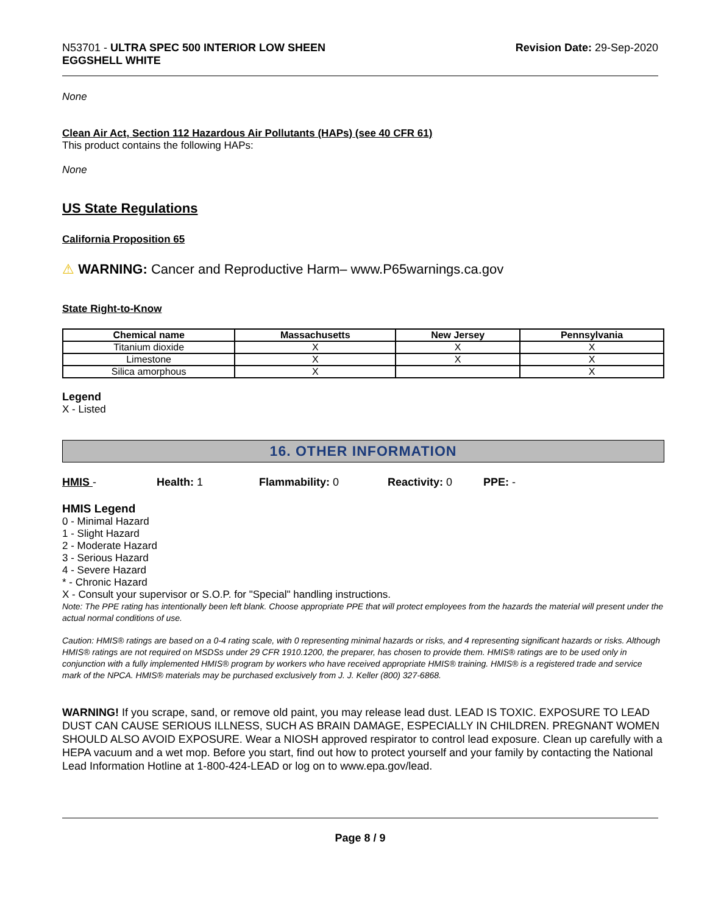N53701 - ULTRA SPEC 500 INTERIOR LOW SHEEN
EGGSHELL WHITE
Revision Date: 29-Sep-2020
None
Clean Air Act, Section 112 Hazardous Air Pollutants (HAPs) (see 40 CFR 61)
This product contains the following HAPs:
None
US State Regulations
California Proposition 65
⚠ WARNING: Cancer and Reproductive Harm– www.P65warnings.ca.gov
State Right-to-Know
| Chemical name | Massachusetts | New Jersey | Pennsylvania |
| --- | --- | --- | --- |
| Titanium dioxide | X | X | X |
| Limestone | X | X | X |
| Silica amorphous | X | | X |
Legend
X - Listed
16. OTHER INFORMATION
HMIS - Health: 1 Flammability: 0 Reactivity: 0 PPE: -
HMIS Legend
0 - Minimal Hazard
1 - Slight Hazard
2 - Moderate Hazard
3 - Serious Hazard
4 - Severe Hazard
* - Chronic Hazard
X - Consult your supervisor or S.O.P. for "Special" handling instructions.
Note: The PPE rating has intentionally been left blank. Choose appropriate PPE that will protect employees from the hazards the material will present under the actual normal conditions of use.
Caution: HMIS® ratings are based on a 0-4 rating scale, with 0 representing minimal hazards or risks, and 4 representing significant hazards or risks. Although HMIS® ratings are not required on MSDSs under 29 CFR 1910.1200, the preparer, has chosen to provide them. HMIS® ratings are to be used only in conjunction with a fully implemented HMIS® program by workers who have received appropriate HMIS® training. HMIS® is a registered trade and service mark of the NPCA. HMIS® materials may be purchased exclusively from J. J. Keller (800) 327-6868.
WARNING! If you scrape, sand, or remove old paint, you may release lead dust. LEAD IS TOXIC. EXPOSURE TO LEAD DUST CAN CAUSE SERIOUS ILLNESS, SUCH AS BRAIN DAMAGE, ESPECIALLY IN CHILDREN. PREGNANT WOMEN SHOULD ALSO AVOID EXPOSURE. Wear a NIOSH approved respirator to control lead exposure. Clean up carefully with a HEPA vacuum and a wet mop. Before you start, find out how to protect yourself and your family by contacting the National Lead Information Hotline at 1-800-424-LEAD or log on to www.epa.gov/lead.
Page 8 / 9